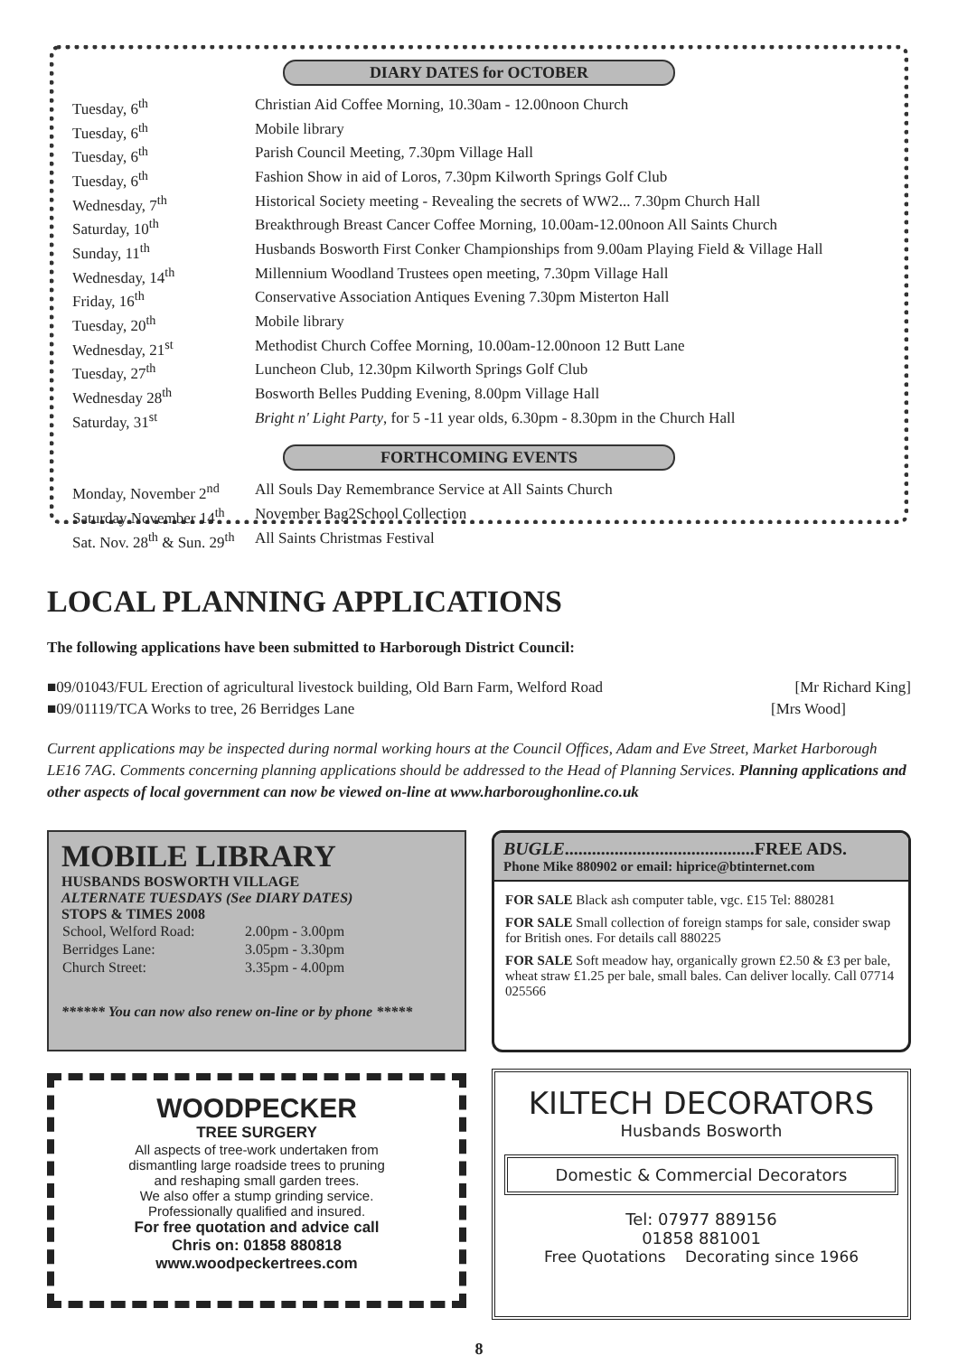DIARY DATES for OCTOBER
| Tuesday, 6<sup>th</sup> | Christian Aid Coffee Morning, 10.30am - 12.00noon Church |
| Tuesday, 6<sup>th</sup> | Mobile library |
| Tuesday, 6<sup>th</sup> | Parish Council Meeting, 7.30pm Village Hall |
| Tuesday, 6<sup>th</sup> | Fashion Show in aid of Loros, 7.30pm Kilworth Springs Golf Club |
| Wednesday, 7<sup>th</sup> | Historical Society meeting - Revealing the secrets of WW2... 7.30pm Church Hall |
| Saturday, 10<sup>th</sup> | Breakthrough Breast Cancer Coffee Morning, 10.00am-12.00noon All Saints Church |
| Sunday, 11<sup>th</sup> | Husbands Bosworth First Conker Championships from 9.00am Playing Field & Village Hall |
| Wednesday, 14<sup>th</sup> | Millennium Woodland Trustees open meeting, 7.30pm Village Hall |
| Friday, 16<sup>th</sup> | Conservative Association Antiques Evening 7.30pm Misterton Hall |
| Tuesday, 20<sup>th</sup> | Mobile library |
| Wednesday, 21<sup>st</sup> | Methodist Church Coffee Morning, 10.00am-12.00noon 12 Butt Lane |
| Tuesday, 27<sup>th</sup> | Luncheon Club, 12.30pm Kilworth Springs Golf Club |
| Wednesday 28<sup>th</sup> | Bosworth Belles Pudding Evening, 8.00pm Village Hall |
| Saturday, 31<sup>st</sup> | Bright n' Light Party , for 5 -11 year olds, 6.30pm - 8.30pm in the Church Hall |
FORTHCOMING EVENTS
| Monday, November 2<sup>nd</sup> | All Souls Day Remembrance Service at All Saints Church |
| Saturday November 14<sup>th</sup> | November Bag2School Collection |
| Sat. Nov. 28<sup>th</sup> & Sun. 29<sup>th</sup> | All Saints Christmas Festival |
LOCAL PLANNING APPLICATIONS
The following applications have been submitted to Harborough District Council:
■09/01043/FUL Erection of agricultural livestock building, Old Barn Farm, Welford Road [Mr Richard King]
■09/01119/TCA Works to tree, 26 Berridges Lane [Mrs Wood]
Current applications may be inspected during normal working hours at the Council Offices, Adam and Eve Street, Market Harborough LE16 7AG. Comments concerning planning applications should be addressed to the Head of Planning Services. Planning applications and other aspects of local government can now be viewed on-line at www.harboroughonline.co.uk
MOBILE LIBRARY
HUSBANDS BOSWORTH VILLAGE
ALTERNATE TUESDAYS (See DIARY DATES)
STOPS & TIMES 2008
| School, Welford Road: | 2.00pm - 3.00pm |
| Berridges Lane: | 3.05pm - 3.30pm |
| Church Street: | 3.35pm - 4.00pm |
****** You can now also renew on-line or by phone *****
WOODPECKER
TREE SURGERY
All aspects of tree-work undertaken from
dismantling large roadside trees to pruning
and reshaping small garden trees.
We also offer a stump grinding service.
Professionally qualified and insured.
For free quotation and advice call
Chris on: 01858 880818
www.woodpeckertrees.com
BUGLE..........................................FREE ADS.
Phone Mike 880902 or email: hiprice@btinternet.com
FOR SALE Black ash computer table, vgc. £15 Tel: 880281
FOR SALE Small collection of foreign stamps for sale, consider swap for British ones. For details call 880225
FOR SALE Soft meadow hay, organically grown £2.50 & £3 per bale, wheat straw £1.25 per bale, small bales. Can deliver locally. Call 07714 025566
KILTECH DECORATORS
Husbands Bosworth
Domestic & Commercial Decorators
Tel: 07977 889156
01858 881001
Free Quotations Decorating since 1966
8